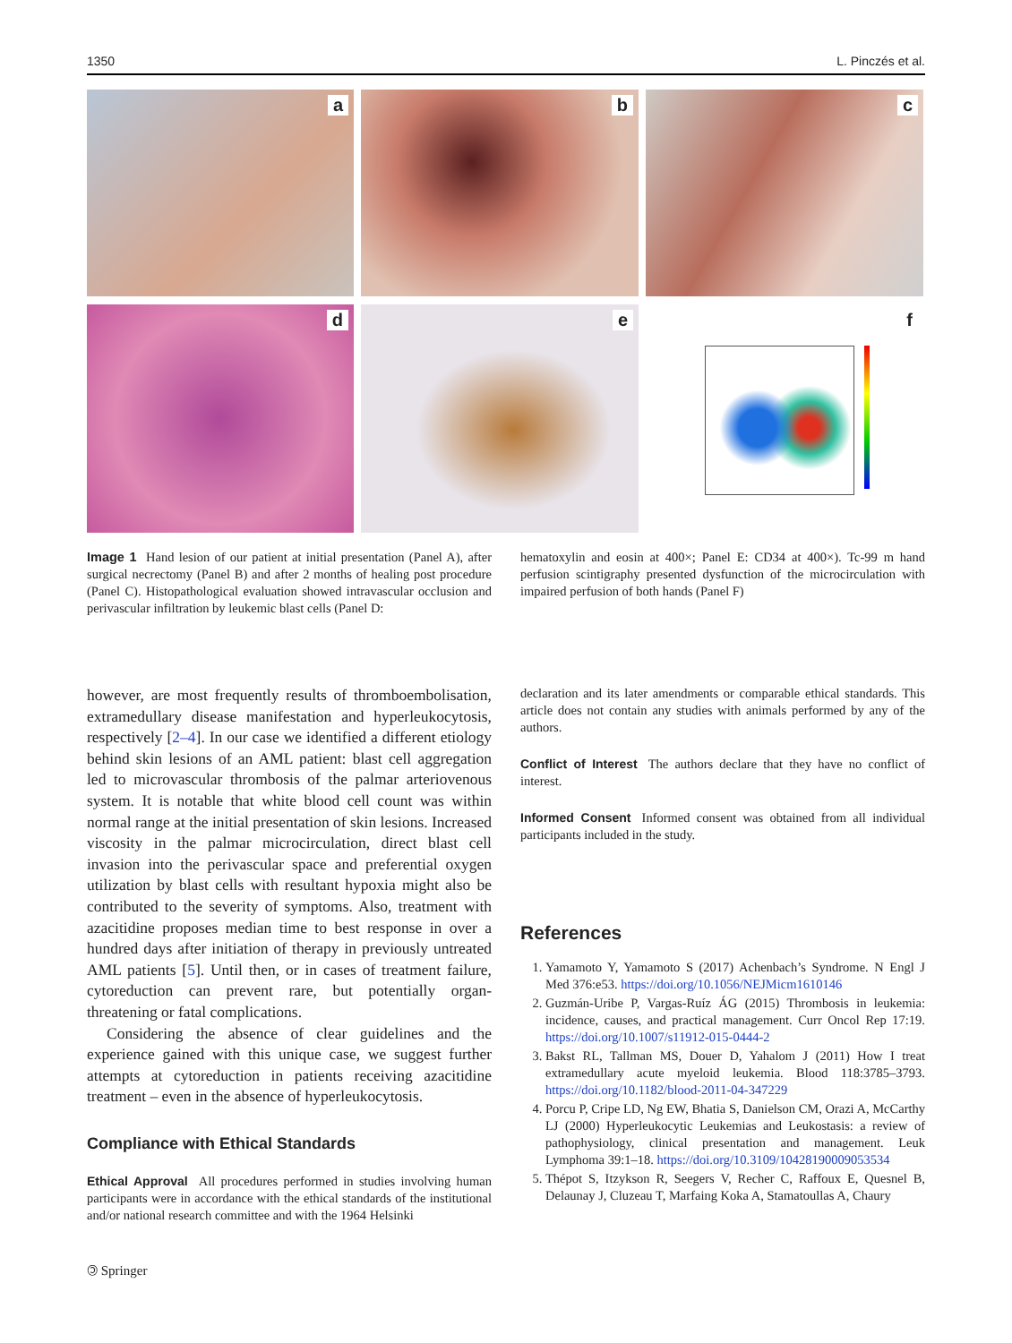1350 L. Pinczés et al.
a
b
c
d
e
f
Image 1 Hand lesion of our patient at initial presentation (Panel A), after surgical necrectomy (Panel B) and after 2 months of healing post procedure (Panel C). Histopathological evaluation showed intravascular occlusion and perivascular infiltration by leukemic blast cells (Panel D:
hematoxylin and eosin at 400×; Panel E: CD34 at 400×). Tc-99 m hand perfusion scintigraphy presented dysfunction of the microcirculation with impaired perfusion of both hands (Panel F)
however, are most frequently results of thromboembolisation, extramedullary disease manifestation and hyperleukocytosis, respectively [2–4]. In our case we identified a different etiology behind skin lesions of an AML patient: blast cell aggregation led to microvascular thrombosis of the palmar arteriovenous system. It is notable that white blood cell count was within normal range at the initial presentation of skin lesions. Increased viscosity in the palmar microcirculation, direct blast cell invasion into the perivascular space and preferential oxygen utilization by blast cells with resultant hypoxia might also be contributed to the severity of symptoms. Also, treatment with azacitidine proposes median time to best response in over a hundred days after initiation of therapy in previously untreated AML patients [5]. Until then, or in cases of treatment failure, cytoreduction can prevent rare, but potentially organ-threatening or fatal complications.
Considering the absence of clear guidelines and the experience gained with this unique case, we suggest further attempts at cytoreduction in patients receiving azacitidine treatment – even in the absence of hyperleukocytosis.
Compliance with Ethical Standards
Ethical Approval All procedures performed in studies involving human participants were in accordance with the ethical standards of the institutional and/or national research committee and with the 1964 Helsinki
declaration and its later amendments or comparable ethical standards. This article does not contain any studies with animals performed by any of the authors.
Conflict of Interest The authors declare that they have no conflict of interest.
Informed Consent Informed consent was obtained from all individual participants included in the study.
References
1. Yamamoto Y, Yamamoto S (2017) Achenbach’s Syndrome. N Engl J Med 376:e53. https://doi.org/10.1056/NEJMicm1610146
2. Guzmán-Uribe P, Vargas-Ruíz ÁG (2015) Thrombosis in leukemia: incidence, causes, and practical management. Curr Oncol Rep 17:19. https://doi.org/10.1007/s11912-015-0444-2
3. Bakst RL, Tallman MS, Douer D, Yahalom J (2011) How I treat extramedullary acute myeloid leukemia. Blood 118:3785–3793. https://doi.org/10.1182/blood-2011-04-347229
4. Porcu P, Cripe LD, Ng EW, Bhatia S, Danielson CM, Orazi A, McCarthy LJ (2000) Hyperleukocytic Leukemias and Leukostasis: a review of pathophysiology, clinical presentation and management. Leuk Lymphoma 39:1–18. https://doi.org/10.3109/10428190009053534
5. Thépot S, Itzykson R, Seegers V, Recher C, Raffoux E, Quesnel B, Delaunay J, Cluzeau T, Marfaing Koka A, Stamatoullas A, Chaury
🄯 Springer